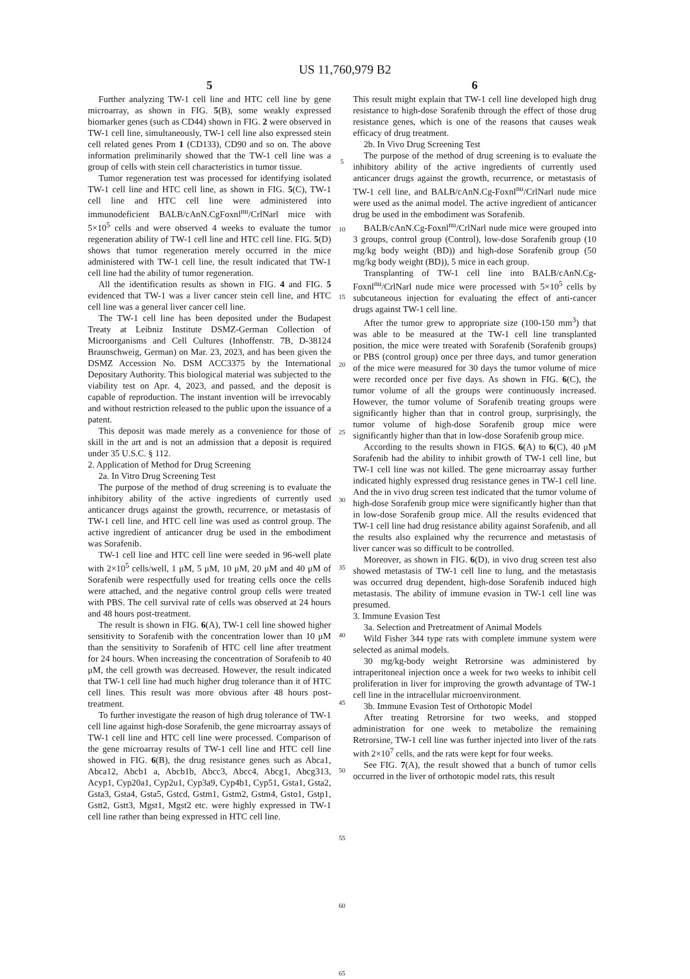US 11,760,979 B2
5
Further analyzing TW-1 cell line and HTC cell line by gene microarray, as shown in FIG. 5(B), some weakly expressed biomarker genes (such as CD44) shown in FIG. 2 were observed in TW-1 cell line, simultaneously, TW-1 cell line also expressed stein cell related genes Prom 1 (CD133), CD90 and so on. The above information preliminarily showed that the TW-1 cell line was a group of cells with stein cell characteristics in tumor tissue.
Tumor regeneration test was processed for identifying isolated TW-1 cell line and HTC cell line, as shown in FIG. 5(C), TW-1 cell line and HTC cell line were administered into immunodeficient BALB/cAnN.CgFoxnl<sup>nu</sup>/CrlNarl mice with 5×10<sup>5</sup> cells and were observed 4 weeks to evaluate the tumor regeneration ability of TW-1 cell line and HTC cell line. FIG. 5(D) shows that tumor regeneration merely occurred in the mice administered with TW-1 cell line, the result indicated that TW-1 cell line had the ability of tumor regeneration.
All the identification results as shown in FIG. 4 and FIG. 5 evidenced that TW-1 was a liver cancer stein cell line, and HTC cell line was a general liver cancer cell line.
The TW-1 cell line has been deposited under the Budapest Treaty at Leibniz Institute DSMZ-German Collection of Microorganisms and Cell Cultures (Inhoffenstr. 7B, D-38124 Braunschweig, German) on Mar. 23, 2023, and has been given the DSMZ Accession No. DSM ACC3375 by the International Depositary Authority. This biological material was subjected to the viability test on Apr. 4, 2023, and passed, and the deposit is capable of reproduction. The instant invention will be irrevocably and without restriction released to the public upon the issuance of a patent.
This deposit was made merely as a convenience for those of skill in the art and is not an admission that a deposit is required under 35 U.S.C. § 112.
2. Application of Method for Drug Screening
2a. In Vitro Drug Screening Test
The purpose of the method of drug screening is to evaluate the inhibitory ability of the active ingredients of currently used anticancer drugs against the growth, recurrence, or metastasis of TW-1 cell line, and HTC cell line was used as control group. The active ingredient of anticancer drug be used in the embodiment was Sorafenib.
TW-1 cell line and HTC cell line were seeded in 96-well plate with 2×10<sup>5</sup> cells/well, 1 μM, 5 μM, 10 μM, 20 μM and 40 μM of Sorafenib were respectfully used for treating cells once the cells were attached, and the negative control group cells were treated with PBS. The cell survival rate of cells was observed at 24 hours and 48 hours post-treatment.
The result is shown in FIG. 6(A), TW-1 cell line showed higher sensitivity to Sorafenib with the concentration lower than 10 μM than the sensitivity to Sorafenib of HTC cell line after treatment for 24 hours. When increasing the concentration of Sorafenib to 40 μM, the cell growth was decreased. However, the result indicated that TW-1 cell line had much higher drug tolerance than it of HTC cell lines. This result was more obvious after 48 hours post-treatment.
To further investigate the reason of high drug tolerance of TW-1 cell line against high-dose Sorafenib, the gene microarray assays of TW-1 cell line and HTC cell line were processed. Comparison of the gene microarray results of TW-1 cell line and HTC cell line showed in FIG. 6(B), the drug resistance genes such as Abca1, Abca12, Abcb1 a, Abcb1b, Abcc3, Abcc4, Abcg1, Abcg313, Acyp1, Cyp20a1, Cyp2u1, Cyp3a9, Cyp4b1, Cyp51, Gsta1, Gsta2, Gsta3, Gsta4, Gsta5, Gstcd, Gstm1, Gstm2, Gstm4, Gsto1, Gstp1, Gstt2, Gstt3, Mgst1, Mgst2 etc. were highly expressed in TW-1 cell line rather than being expressed in HTC cell line.
5
10
15
20
25
30
35
40
45
50
55
60
65
6
This result might explain that TW-1 cell line developed high drug resistance to high-dose Sorafenib through the effect of those drug resistance genes, which is one of the reasons that causes weak efficacy of drug treatment.
2b. In Vivo Drug Screening Test
The purpose of the method of drug screening is to evaluate the inhibitory ability of the active ingredients of currently used anticancer drugs against the growth, recurrence, or metastasis of TW-1 cell line, and BALB/cAnN.Cg-Foxnl<sup>nu</sup>/CrlNarl nude mice were used as the animal model. The active ingredient of anticancer drug be used in the embodiment was Sorafenib.
BALB/cAnN.Cg-Foxnl<sup>nu</sup>/CrlNarl nude mice were grouped into 3 groups, control group (Control), low-dose Sorafenib group (10 mg/kg body weight (BD)) and high-dose Sorafenib group (50 mg/kg body weight (BD)), 5 mice in each group.
Transplanting of TW-1 cell line into BALB/cAnN.Cg-Foxnl<sup>nu</sup>/CrlNarl nude mice were processed with 5×10<sup>5</sup> cells by subcutaneous injection for evaluating the effect of anti-cancer drugs against TW-1 cell line.
After the tumor grew to appropriate size (100-150 mm<sup>3</sup>) that was able to be measured at the TW-1 cell line transplanted position, the mice were treated with Sorafenib (Sorafenib groups) or PBS (control group) once per three days, and tumor generation of the mice were measured for 30 days the tumor volume of mice were recorded once per five days. As shown in FIG. 6(C), the tumor volume of all the groups were continuously increased. However, the tumor volume of Sorafenib treating groups were significantly higher than that in control group, surprisingly, the tumor volume of high-dose Sorafenib group mice were significantly higher than that in low-dose Sorafenib group mice.
According to the results shown in FIGS. 6(A) to 6(C), 40 μM Sorafenib had the ability to inhibit growth of TW-1 cell line, but TW-1 cell line was not killed. The gene microarray assay further indicated highly expressed drug resistance genes in TW-1 cell line. And the in vivo drug screen test indicated that the tumor volume of high-dose Sorafenib group mice were significantly higher than that in low-dose Sorafenib group mice. All the results evidenced that TW-1 cell line had drug resistance ability against Sorafenib, and all the results also explained why the recurrence and metastasis of liver cancer was so difficult to be controlled.
Moreover, as shown in FIG. 6(D), in vivo drug screen test also showed metastasis of TW-1 cell line to lung, and the metastasis was occurred drug dependent, high-dose Sorafenib induced high metastasis. The ability of immune evasion in TW-1 cell line was presumed.
3. Immune Evasion Test
3a. Selection and Pretreatment of Animal Models
Wild Fisher 344 type rats with complete immune system were selected as animal models.
30 mg/kg-body weight Retrorsine was administered by intraperitoneal injection once a week for two weeks to inhibit cell proliferation in liver for improving the growth advantage of TW-1 cell line in the intracellular microenvironment.
3b. Immune Evasion Test of Orthotopic Model
After treating Retrorsine for two weeks, and stopped administration for one week to metabolize the remaining Retrorsine, TW-1 cell line was further injected into liver of the rats with 2×10<sup>7</sup> cells, and the rats were kept for four weeks.
See FIG. 7(A), the result showed that a bunch of tumor cells occurred in the liver of orthotopic model rats, this result